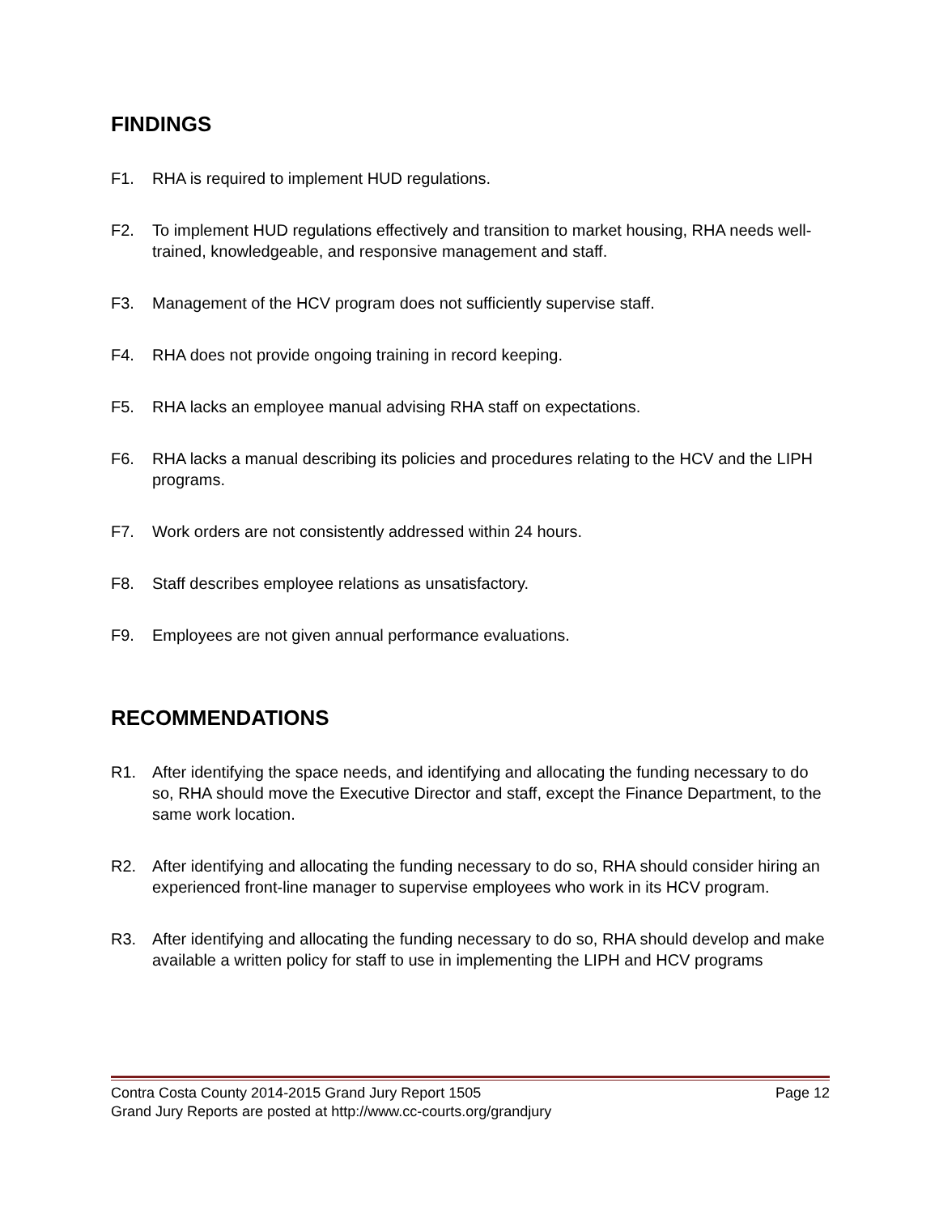FINDINGS
F1. RHA is required to implement HUD regulations.
F2. To implement HUD regulations effectively and transition to market housing, RHA needs well-trained, knowledgeable, and responsive management and staff.
F3. Management of the HCV program does not sufficiently supervise staff.
F4. RHA does not provide ongoing training in record keeping.
F5. RHA lacks an employee manual advising RHA staff on expectations.
F6. RHA lacks a manual describing its policies and procedures relating to the HCV and the LIPH programs.
F7. Work orders are not consistently addressed within 24 hours.
F8. Staff describes employee relations as unsatisfactory.
F9. Employees are not given annual performance evaluations.
RECOMMENDATIONS
R1. After identifying the space needs, and identifying and allocating the funding necessary to do so, RHA should move the Executive Director and staff, except the Finance Department, to the same work location.
R2. After identifying and allocating the funding necessary to do so, RHA should consider hiring an experienced front-line manager to supervise employees who work in its HCV program.
R3. After identifying and allocating the funding necessary to do so, RHA should develop and make available a written policy for staff to use in implementing the LIPH and HCV programs
Contra Costa County 2014-2015 Grand Jury Report 1505 Page 12
Grand Jury Reports are posted at http://www.cc-courts.org/grandjury